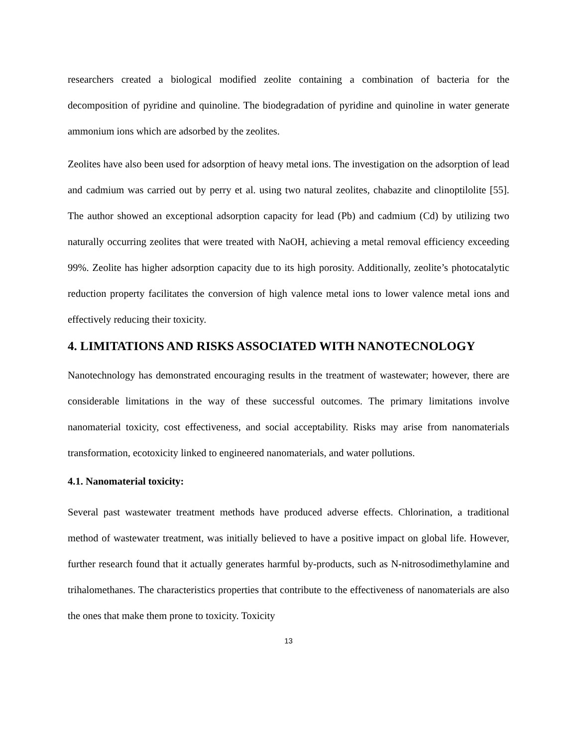researchers created a biological modified zeolite containing a combination of bacteria for the decomposition of pyridine and quinoline. The biodegradation of pyridine and quinoline in water generate ammonium ions which are adsorbed by the zeolites.
Zeolites have also been used for adsorption of heavy metal ions. The investigation on the adsorption of lead and cadmium was carried out by perry et al. using two natural zeolites, chabazite and clinoptilolite [55]. The author showed an exceptional adsorption capacity for lead (Pb) and cadmium (Cd) by utilizing two naturally occurring zeolites that were treated with NaOH, achieving a metal removal efficiency exceeding 99%. Zeolite has higher adsorption capacity due to its high porosity. Additionally, zeolite’s photocatalytic reduction property facilitates the conversion of high valence metal ions to lower valence metal ions and effectively reducing their toxicity.
4. LIMITATIONS AND RISKS ASSOCIATED WITH NANOTECNOLOGY
Nanotechnology has demonstrated encouraging results in the treatment of wastewater; however, there are considerable limitations in the way of these successful outcomes. The primary limitations involve nanomaterial toxicity, cost effectiveness, and social acceptability. Risks may arise from nanomaterials transformation, ecotoxicity linked to engineered nanomaterials, and water pollutions.
4.1. Nanomaterial toxicity:
Several past wastewater treatment methods have produced adverse effects. Chlorination, a traditional method of wastewater treatment, was initially believed to have a positive impact on global life. However, further research found that it actually generates harmful by-products, such as N-nitrosodimethylamine and trihalomethanes. The characteristics properties that contribute to the effectiveness of nanomaterials are also the ones that make them prone to toxicity. Toxicity
13